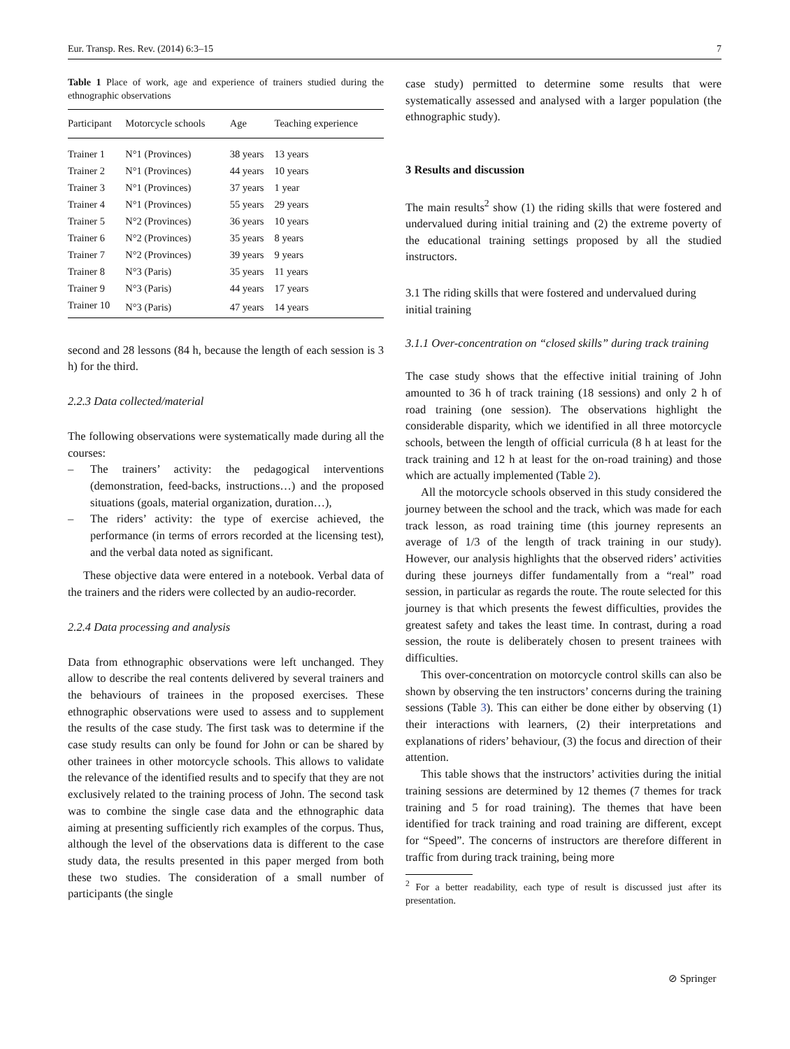Eur. Transp. Res. Rev. (2014) 6:3–15 7
Table 1 Place of work, age and experience of trainers studied during the ethnographic observations
| Participant | Motorcycle schools | Age | Teaching experience |
| --- | --- | --- | --- |
| Trainer 1 | N°1 (Provinces) | 38 years | 13 years |
| Trainer 2 | N°1 (Provinces) | 44 years | 10 years |
| Trainer 3 | N°1 (Provinces) | 37 years | 1 year |
| Trainer 4 | N°1 (Provinces) | 55 years | 29 years |
| Trainer 5 | N°2 (Provinces) | 36 years | 10 years |
| Trainer 6 | N°2 (Provinces) | 35 years | 8 years |
| Trainer 7 | N°2 (Provinces) | 39 years | 9 years |
| Trainer 8 | N°3 (Paris) | 35 years | 11 years |
| Trainer 9 | N°3 (Paris) | 44 years | 17 years |
| Trainer 10 | N°3 (Paris) | 47 years | 14 years |
second and 28 lessons (84 h, because the length of each session is 3 h) for the third.
2.2.3 Data collected/material
The following observations were systematically made during all the courses:
– The trainers’ activity: the pedagogical interventions (demonstration, feed-backs, instructions…) and the proposed situations (goals, material organization, duration…),
– The riders’ activity: the type of exercise achieved, the performance (in terms of errors recorded at the licensing test), and the verbal data noted as significant.
These objective data were entered in a notebook. Verbal data of the trainers and the riders were collected by an audio-recorder.
2.2.4 Data processing and analysis
Data from ethnographic observations were left unchanged. They allow to describe the real contents delivered by several trainers and the behaviours of trainees in the proposed exercises. These ethnographic observations were used to assess and to supplement the results of the case study. The first task was to determine if the case study results can only be found for John or can be shared by other trainees in other motorcycle schools. This allows to validate the relevance of the identified results and to specify that they are not exclusively related to the training process of John. The second task was to combine the single case data and the ethnographic data aiming at presenting sufficiently rich examples of the corpus. Thus, although the level of the observations data is different to the case study data, the results presented in this paper merged from both these two studies. The consideration of a small number of participants (the single
case study) permitted to determine some results that were systematically assessed and analysed with a larger population (the ethnographic study).
3 Results and discussion
The main results<sup>2</sup> show (1) the riding skills that were fostered and undervalued during initial training and (2) the extreme poverty of the educational training settings proposed by all the studied instructors.
3.1 The riding skills that were fostered and undervalued during initial training
3.1.1 Over-concentration on “closed skills” during track training
The case study shows that the effective initial training of John amounted to 36 h of track training (18 sessions) and only 2 h of road training (one session). The observations highlight the considerable disparity, which we identified in all three motorcycle schools, between the length of official curricula (8 h at least for the track training and 12 h at least for the on-road training) and those which are actually implemented (Table 2).
All the motorcycle schools observed in this study considered the journey between the school and the track, which was made for each track lesson, as road training time (this journey represents an average of 1/3 of the length of track training in our study). However, our analysis highlights that the observed riders’ activities during these journeys differ fundamentally from a “real” road session, in particular as regards the route. The route selected for this journey is that which presents the fewest difficulties, provides the greatest safety and takes the least time. In contrast, during a road session, the route is deliberately chosen to present trainees with difficulties.
This over-concentration on motorcycle control skills can also be shown by observing the ten instructors’ concerns during the training sessions (Table 3). This can either be done either by observing (1) their interactions with learners, (2) their interpretations and explanations of riders’ behaviour, (3) the focus and direction of their attention.
This table shows that the instructors’ activities during the initial training sessions are determined by 12 themes (7 themes for track training and 5 for road training). The themes that have been identified for track training and road training are different, except for “Speed”. The concerns of instructors are therefore different in traffic from during track training, being more
<sup>2</sup> For a better readability, each type of result is discussed just after its presentation.
⊘ Springer